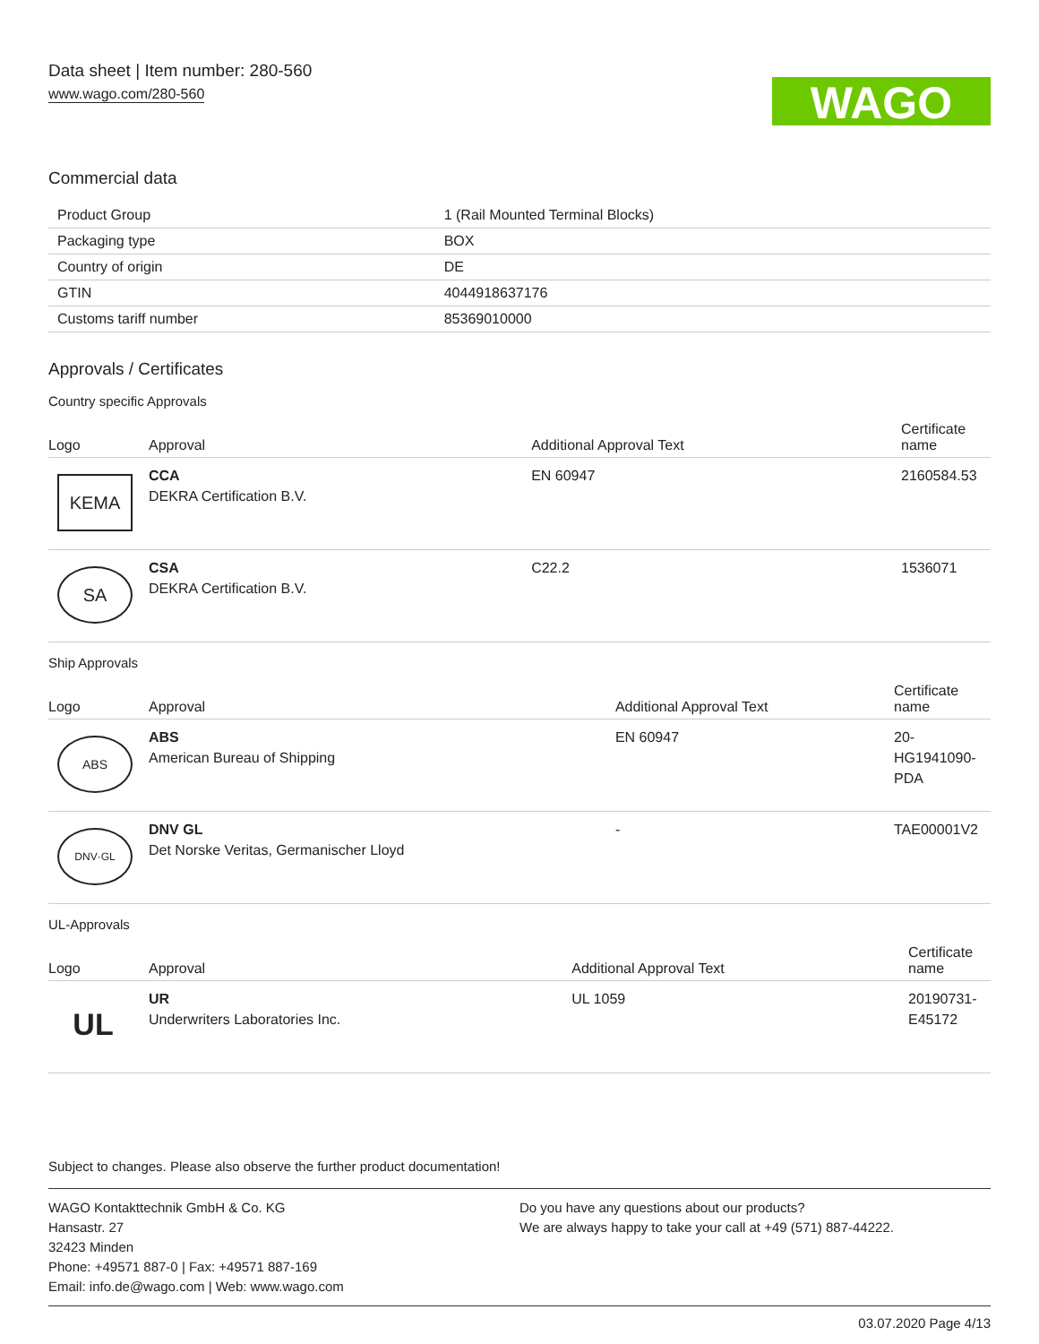Data sheet | Item number: 280-560
www.wago.com/280-560
WAGO
Commercial data
| Product Group | 1 (Rail Mounted Terminal Blocks) |
| Packaging type | BOX |
| Country of origin | DE |
| GTIN | 4044918637176 |
| Customs tariff number | 85369010000 |
Approvals / Certificates
Country specific Approvals
| Logo | Approval | Additional Approval Text | Certificate name |
| --- | --- | --- | --- |
| KEMA | CCA DEKRA Certification B.V. | EN 60947 | 2160584.53 |
| SA | CSA DEKRA Certification B.V. | C22.2 | 1536071 |
Ship Approvals
| Logo | Approval | Additional Approval Text | Certificate name |
| --- | --- | --- | --- |
| ABS | ABS American Bureau of Shipping | EN 60947 | 20- HG1941090- PDA |
| DNV·GL | DNV GL Det Norske Veritas, Germanischer Lloyd | - | TAE00001V2 |
UL-Approvals
| Logo | Approval | Additional Approval Text | Certificate name |
| --- | --- | --- | --- |
| UL | UR Underwriters Laboratories Inc. | UL 1059 | 20190731- E45172 |
Subject to changes. Please also observe the further product documentation!
WAGO Kontakttechnik GmbH & Co. KG
Hansastr. 27
32423 Minden
Phone: +49571 887-0 | Fax: +49571 887-169
Email: info.de@wago.com | Web: www.wago.com
Do you have any questions about our products?
We are always happy to take your call at +49 (571) 887-44222.
03.07.2020 Page 4/13